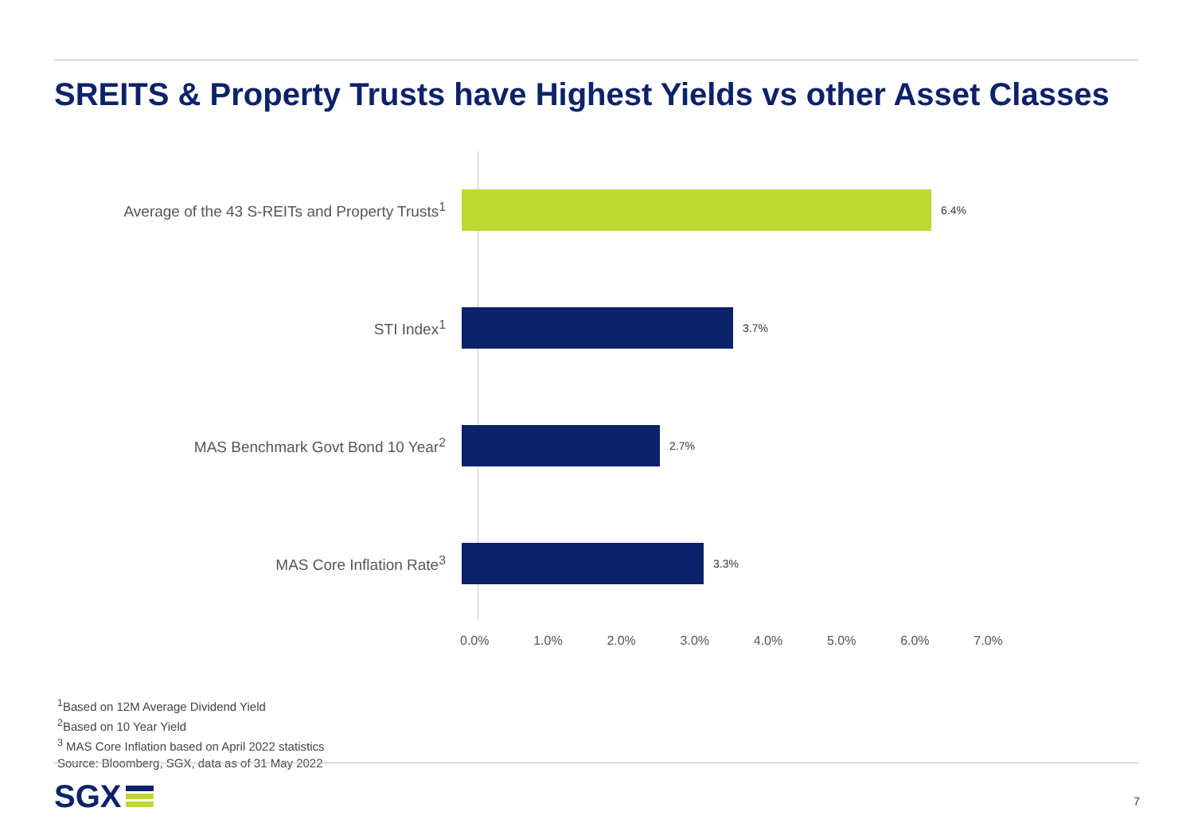SREITS & Property Trusts have Highest Yields vs other Asset Classes
Average of the 43 S-REITs and Property Trusts<sup>1</sup>
6.4%
STI Index<sup>1</sup>
3.7%
MAS Benchmark Govt Bond 10 Year<sup>2</sup>
2.7%
MAS Core Inflation Rate<sup>3</sup>
3.3%
0.0% 1.0% 2.0% 3.0% 4.0% 5.0% 6.0% 7.0%
<sup>1</sup> Based on 12M Average Dividend Yield
<sup>2</sup> Based on 10 Year Yield
<sup>3</sup> MAS Core Inflation based on April 2022 statistics
Source: Bloomberg, SGX, data as of 31 May 2022
SGX 7